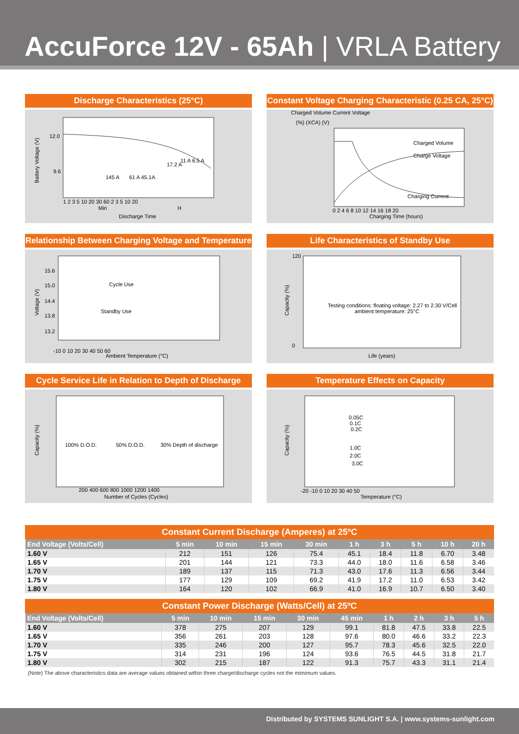AccuForce 12V - 65Ah | VRLA Battery
Discharge Characteristics (25°C)
12.0
9.6
145 A
61 A 45.1A
17.2 A
11 A 6.5 A
Min
H
Discharge Time
1 2 3 5 10 20 30 60 2 3 5 10 20
Battery Voltage (V)
Constant Voltage Charging Characteristic (0.25 CA, 25°C)
Charged Volume Current Voltage
(%) (XCA) (V)
Charged Volume
Charge Voltage
Charging Current
0 2 4 6 8 10 12 14 16 18 20
Charging Time (hours)
Relationship Between Charging Voltage and Temperature
15.6
15.0
14.4
13.8
13.2
Cycle Use
Standby Use
-10 0 10 20 30 40 50 60
Ambient Temperature (°C)
Voltage (V)
Life Characteristics of Standby Use
Testing conditions: floating voltage: 2.27 to 2.30 V/Cell
ambient temperature: 25°C
Life (years)
Capacity (%)
120
0
Cycle Service Life in Relation to Depth of Discharge
100% D.O.D.
50% D.O.D.
30% Depth of discharge
Number of Cycles (Cycles)
200 400 600 800 1000 1200 1400
Capacity (%)
Temperature Effects on Capacity
0.05C
0.1C
0.2C
1.0C
2.0C
3.0C
-20 -10 0 10 20 30 40 50
Temperature (°C)
Capacity (%)
Constant Current Discharge (Amperes) at 25ºC
| End Voltage (Volts/Cell) | 5 min | 10 min | 15 min | 30 min | 1 h | 3 h | 5 h | 10 h | 20 h |
| --- | --- | --- | --- | --- | --- | --- | --- | --- | --- |
| 1.60 V | 212 | 151 | 126 | 75.4 | 45.1 | 18.4 | 11.8 | 6.70 | 3.48 |
| 1.65 V | 201 | 144 | 121 | 73.3 | 44.0 | 18.0 | 11.6 | 6.58 | 3.46 |
| 1.70 V | 189 | 137 | 115 | 71.3 | 43.0 | 17.6 | 11.3 | 6.56 | 3.44 |
| 1.75 V | 177 | 129 | 109 | 69.2 | 41.9 | 17.2 | 11.0 | 6.53 | 3.42 |
| 1.80 V | 164 | 120 | 102 | 66.9 | 41.0 | 16.9 | 10.7 | 6.50 | 3.40 |
Constant Power Discharge (Watts/Cell) at 25ºC
| End Voltage (Volts/Cell) | 5 min | 10 min | 15 min | 30 min | 45 min | 1 h | 2 h | 3 h | 5 h |
| --- | --- | --- | --- | --- | --- | --- | --- | --- | --- |
| 1.60 V | 378 | 275 | 207 | 129 | 99.1 | 81.8 | 47.5 | 33.8 | 22.5 |
| 1.65 V | 356 | 261 | 203 | 128 | 97.6 | 80.0 | 46.6 | 33.2 | 22.3 |
| 1.70 V | 335 | 246 | 200 | 127 | 95.7 | 78.3 | 45.6 | 32.5 | 22.0 |
| 1.75 V | 314 | 231 | 196 | 124 | 93.6 | 76.5 | 44.5 | 31.8 | 21.7 |
| 1.80 V | 302 | 215 | 187 | 122 | 91.3 | 75.7 | 43.3 | 31.1 | 21.4 |
(Note) The above characteristics data are average values obtained within three charge/discharge cycles not the mimimum values.
Distributed by SYSTEMS SUNLIGHT S.A. | www.systems-sunlight.com